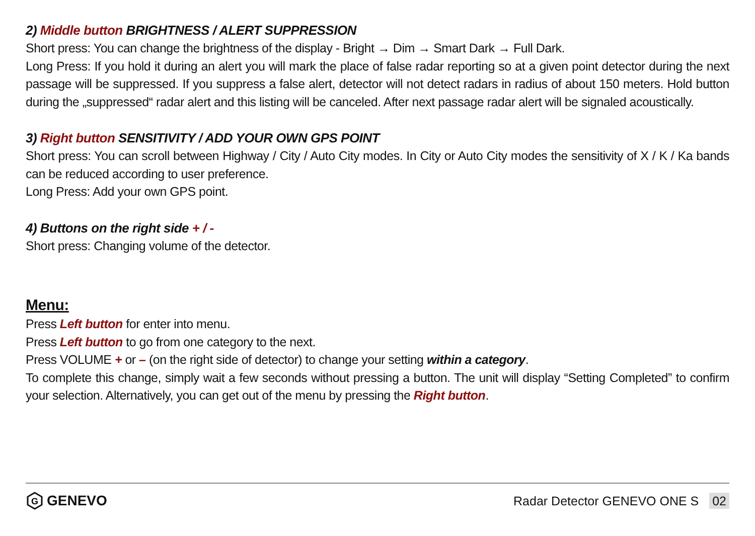2) Middle button BRIGHTNESS / ALERT SUPPRESSION
Short press: You can change the brightness of the display - Bright → Dim → Smart Dark → Full Dark.
Long Press: If you hold it during an alert you will mark the place of false radar reporting so at a given point detector during the next passage will be suppressed. If you suppress a false alert, detector will not detect radars in radius of about 150 meters. Hold button during the „suppressed“ radar alert and this listing will be canceled. After next passage radar alert will be signaled acoustically.
3) Right button SENSITIVITY / ADD YOUR OWN GPS POINT
Short press: You can scroll between Highway / City / Auto City modes. In City or Auto City modes the sensitivity of X / K / Ka bands can be reduced according to user preference.
Long Press: Add your own GPS point.
4) Buttons on the right side + / -
Short press: Changing volume of the detector.
Menu:
Press Left button for enter into menu.
Press Left button to go from one category to the next.
Press VOLUME + or – (on the right side of detector) to change your setting within a category.
To complete this change, simply wait a few seconds without pressing a button. The unit will display “Setting Completed” to confirm your selection. Alternatively, you can get out of the menu by pressing the Right button.
G
GENEVO
Radar Detector GENEVO ONE S 02